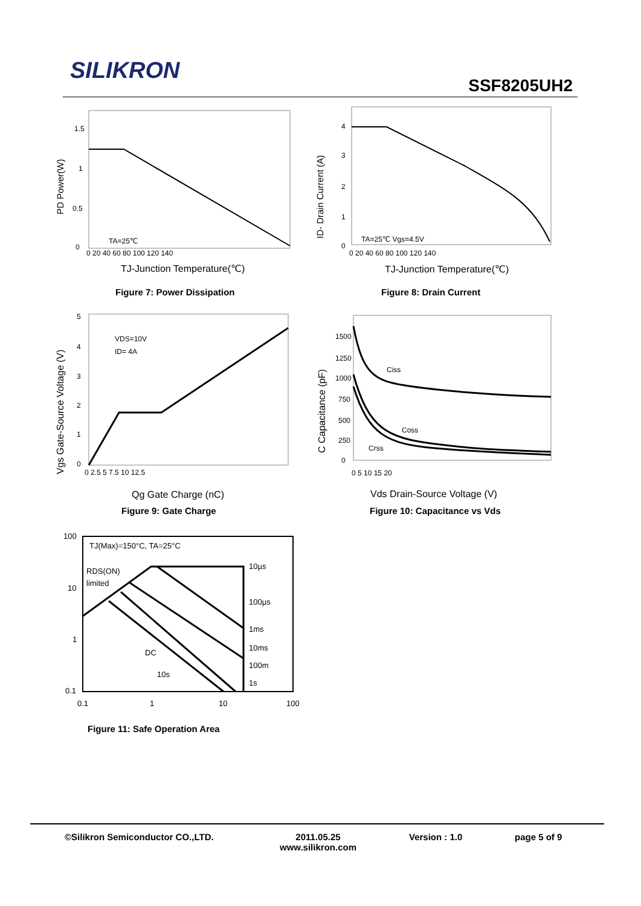SILIKRON
SSF8205UH2
1.5
1
0.5
0
0 20 40 60 80 100 120 140
TA=25℃
PD Power(W)
TJ-Junction Temperature(℃)
Figure 7: Power Dissipation
4
3
2
1
0
0 20 40 60 80 100 120 140
TA=25℃ Vgs=4.5V
ID- Drain Current (A)
TJ-Junction Temperature(℃)
Figure 8: Drain Current
5
4
3
2
1
0
0 2.5 5 7.5 10 12.5
VDS=10V
ID= 4A
Vgs Gate-Source Voltage (V)
Qg Gate Charge (nC)
Figure 9: Gate Charge
1500
1250
1000
750
500
250
0
0 5 10 15 20
Ciss
Coss
Crss
C Capacitance (pF)
Vds Drain-Source Voltage (V)
Figure 10: Capacitance vs Vds
100
10
1
0.1
0.1
1
10
100
TJ(Max)=150°C, TA=25°C
RDS(ON)
limited
10µs
100µs
1ms
10ms
100m
1s
DC
10s
Figure 11: Safe Operation Area
©Silikron Semiconductor CO.,LTD. 2011.05.25
www.silikron.com
Version : 1.0 page 5 of 9